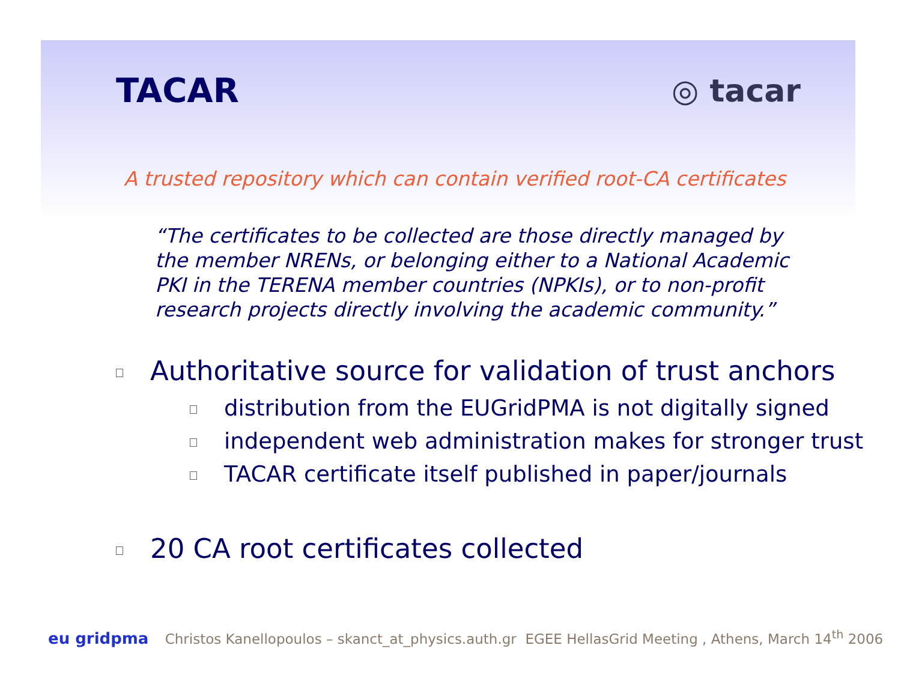TACAR ◎ tacar
A trusted repository which can contain verified root-CA certificates
“The certificates to be collected are those directly managed by the member NRENs, or belonging either to a National Academic PKI in the TERENA member countries (NPKIs), or to non-profit research projects directly involving the academic community.”
Authoritative source for validation of trust anchors
distribution from the EUGridPMA is not digitally signed
independent web administration makes for stronger trust
TACAR certificate itself published in paper/journals
20 CA root certificates collected
eu gridpma Christos Kanellopoulos – skanct_at_physics.auth.gr EGEE HellasGrid Meeting , Athens, March 14<sup>th</sup> 2006